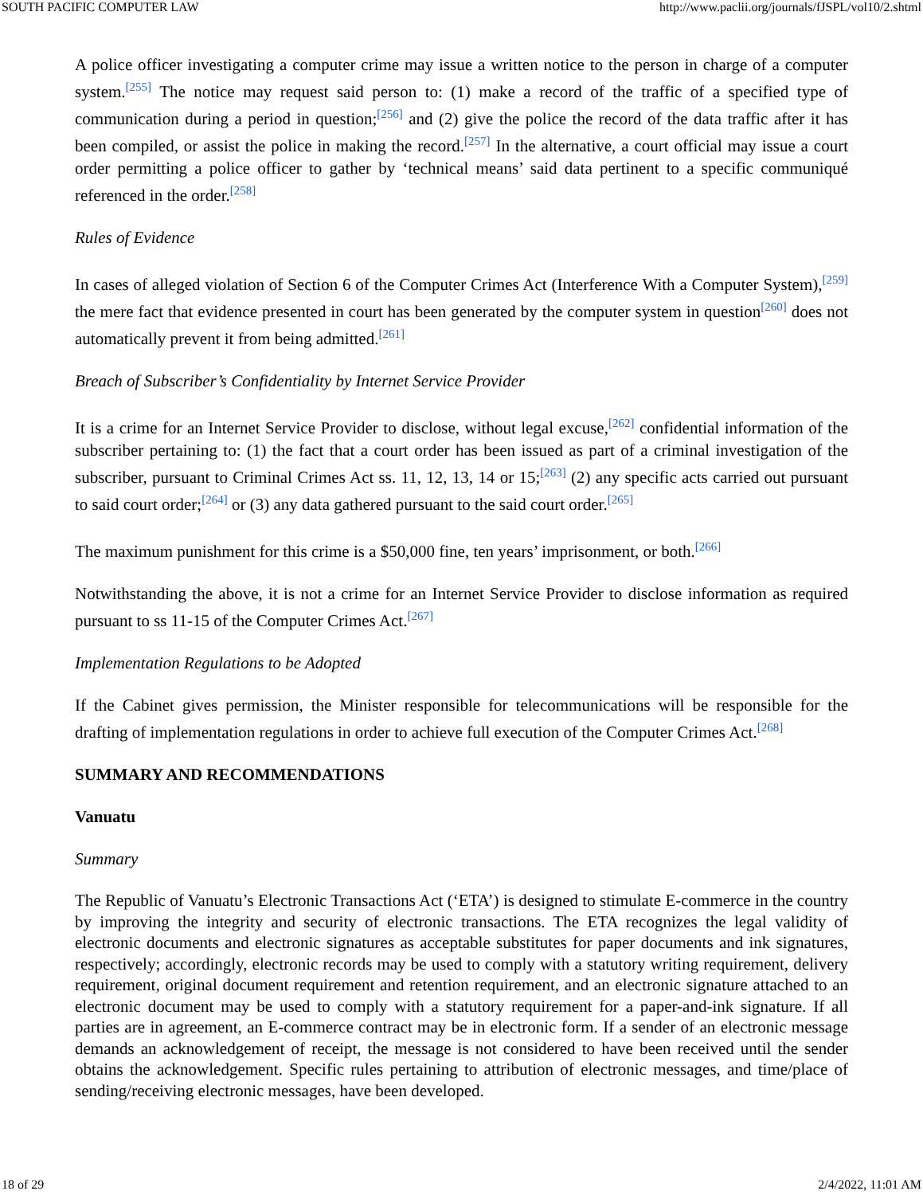SOUTH PACIFIC COMPUTER LAW http://www.paclii.org/journals/fJSPL/vol10/2.shtml
A police officer investigating a computer crime may issue a written notice to the person in charge of a computer system.<sup>[255]</sup> The notice may request said person to: (1) make a record of the traffic of a specified type of communication during a period in question;<sup>[256]</sup> and (2) give the police the record of the data traffic after it has been compiled, or assist the police in making the record.<sup>[257]</sup> In the alternative, a court official may issue a court order permitting a police officer to gather by ‘technical means’ said data pertinent to a specific communiqué referenced in the order.<sup>[258]</sup>
Rules of Evidence
In cases of alleged violation of Section 6 of the Computer Crimes Act (Interference With a Computer System),<sup>[259]</sup> the mere fact that evidence presented in court has been generated by the computer system in question<sup>[260]</sup> does not automatically prevent it from being admitted.<sup>[261]</sup>
Breach of Subscriber’s Confidentiality by Internet Service Provider
It is a crime for an Internet Service Provider to disclose, without legal excuse,<sup>[262]</sup> confidential information of the subscriber pertaining to: (1) the fact that a court order has been issued as part of a criminal investigation of the subscriber, pursuant to Criminal Crimes Act ss. 11, 12, 13, 14 or 15;<sup>[263]</sup> (2) any specific acts carried out pursuant to said court order;<sup>[264]</sup> or (3) any data gathered pursuant to the said court order.<sup>[265]</sup>
The maximum punishment for this crime is a $50,000 fine, ten years’ imprisonment, or both.<sup>[266]</sup>
Notwithstanding the above, it is not a crime for an Internet Service Provider to disclose information as required pursuant to ss 11-15 of the Computer Crimes Act.<sup>[267]</sup>
Implementation Regulations to be Adopted
If the Cabinet gives permission, the Minister responsible for telecommunications will be responsible for the drafting of implementation regulations in order to achieve full execution of the Computer Crimes Act.<sup>[268]</sup>
SUMMARY AND RECOMMENDATIONS
Vanuatu
Summary
The Republic of Vanuatu’s Electronic Transactions Act (‘ETA’) is designed to stimulate E-commerce in the country by improving the integrity and security of electronic transactions. The ETA recognizes the legal validity of electronic documents and electronic signatures as acceptable substitutes for paper documents and ink signatures, respectively; accordingly, electronic records may be used to comply with a statutory writing requirement, delivery requirement, original document requirement and retention requirement, and an electronic signature attached to an electronic document may be used to comply with a statutory requirement for a paper-and-ink signature. If all parties are in agreement, an E-commerce contract may be in electronic form. If a sender of an electronic message demands an acknowledgement of receipt, the message is not considered to have been received until the sender obtains the acknowledgement. Specific rules pertaining to attribution of electronic messages, and time/place of sending/receiving electronic messages, have been developed.
18 of 29 2/4/2022, 11:01 AM